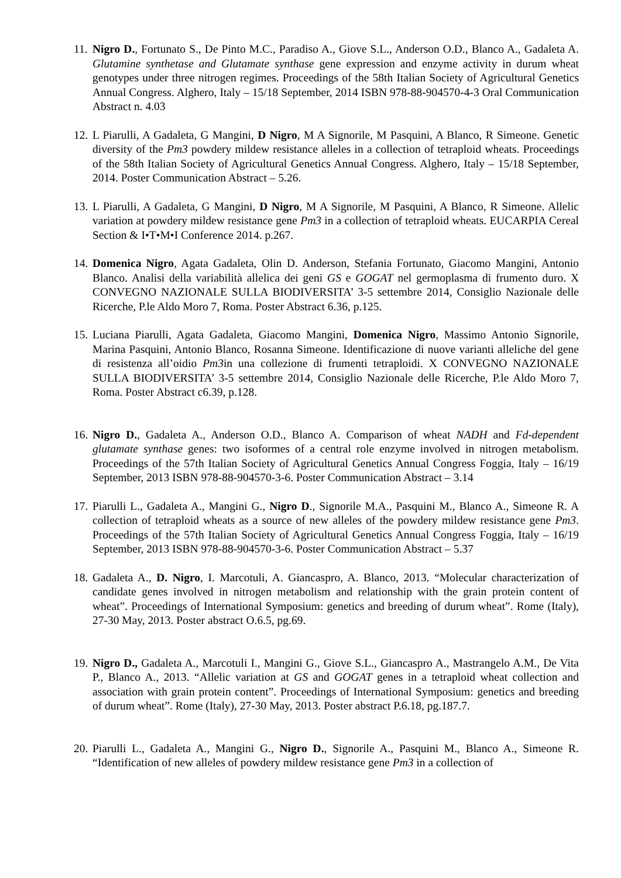11.
Nigro D., Fortunato S., De Pinto M.C., Paradiso A., Giove S.L., Anderson O.D., Blanco A., Gadaleta A. Glutamine synthetase and Glutamate synthase gene expression and enzyme activity in durum wheat genotypes under three nitrogen regimes. Proceedings of the 58th Italian Society of Agricultural Genetics Annual Congress. Alghero, Italy – 15/18 September, 2014 ISBN 978-88-904570-4-3 Oral Communication Abstract n. 4.03
12.
L Piarulli, A Gadaleta, G Mangini, D Nigro, M A Signorile, M Pasquini, A Blanco, R Simeone. Genetic diversity of the Pm3 powdery mildew resistance alleles in a collection of tetraploid wheats. Proceedings of the 58th Italian Society of Agricultural Genetics Annual Congress. Alghero, Italy – 15/18 September, 2014. Poster Communication Abstract – 5.26.
13.
L Piarulli, A Gadaleta, G Mangini, D Nigro, M A Signorile, M Pasquini, A Blanco, R Simeone. Allelic variation at powdery mildew resistance gene Pm3 in a collection of tetraploid wheats. EUCARPIA Cereal Section & I•T•M•I Conference 2014. p.267.
14.
Domenica Nigro, Agata Gadaleta, Olin D. Anderson, Stefania Fortunato, Giacomo Mangini, Antonio Blanco. Analisi della variabilità allelica dei geni GS e GOGAT nel germoplasma di frumento duro. X CONVEGNO NAZIONALE SULLA BIODIVERSITA’ 3-5 settembre 2014, Consiglio Nazionale delle Ricerche, P.le Aldo Moro 7, Roma. Poster Abstract 6.36, p.125.
15.
Luciana Piarulli, Agata Gadaleta, Giacomo Mangini, Domenica Nigro, Massimo Antonio Signorile, Marina Pasquini, Antonio Blanco, Rosanna Simeone. Identificazione di nuove varianti alleliche del gene di resistenza all’oidio Pm3in una collezione di frumenti tetraploidi. X CONVEGNO NAZIONALE SULLA BIODIVERSITA’ 3-5 settembre 2014, Consiglio Nazionale delle Ricerche, P.le Aldo Moro 7, Roma. Poster Abstract c6.39, p.128.
16.
Nigro D., Gadaleta A., Anderson O.D., Blanco A. Comparison of wheat NADH and Fd-dependent glutamate synthase genes: two isoformes of a central role enzyme involved in nitrogen metabolism. Proceedings of the 57th Italian Society of Agricultural Genetics Annual Congress Foggia, Italy – 16/19 September, 2013 ISBN 978-88-904570-3-6. Poster Communication Abstract – 3.14
17.
Piarulli L., Gadaleta A., Mangini G., Nigro D., Signorile M.A., Pasquini M., Blanco A., Simeone R. A collection of tetraploid wheats as a source of new alleles of the powdery mildew resistance gene Pm3. Proceedings of the 57th Italian Society of Agricultural Genetics Annual Congress Foggia, Italy – 16/19 September, 2013 ISBN 978-88-904570-3-6. Poster Communication Abstract – 5.37
18.
Gadaleta A., D. Nigro, I. Marcotuli, A. Giancaspro, A. Blanco, 2013. “Molecular characterization of candidate genes involved in nitrogen metabolism and relationship with the grain protein content of wheat”. Proceedings of International Symposium: genetics and breeding of durum wheat”. Rome (Italy), 27-30 May, 2013. Poster abstract O.6.5, pg.69.
19.
Nigro D., Gadaleta A., Marcotuli I., Mangini G., Giove S.L., Giancaspro A., Mastrangelo A.M., De Vita P., Blanco A., 2013. “Allelic variation at GS and GOGAT genes in a tetraploid wheat collection and association with grain protein content”. Proceedings of International Symposium: genetics and breeding of durum wheat”. Rome (Italy), 27-30 May, 2013. Poster abstract P.6.18, pg.187.7.
20.
Piarulli L., Gadaleta A., Mangini G., Nigro D., Signorile A., Pasquini M., Blanco A., Simeone R. “Identification of new alleles of powdery mildew resistance gene Pm3 in a collection of